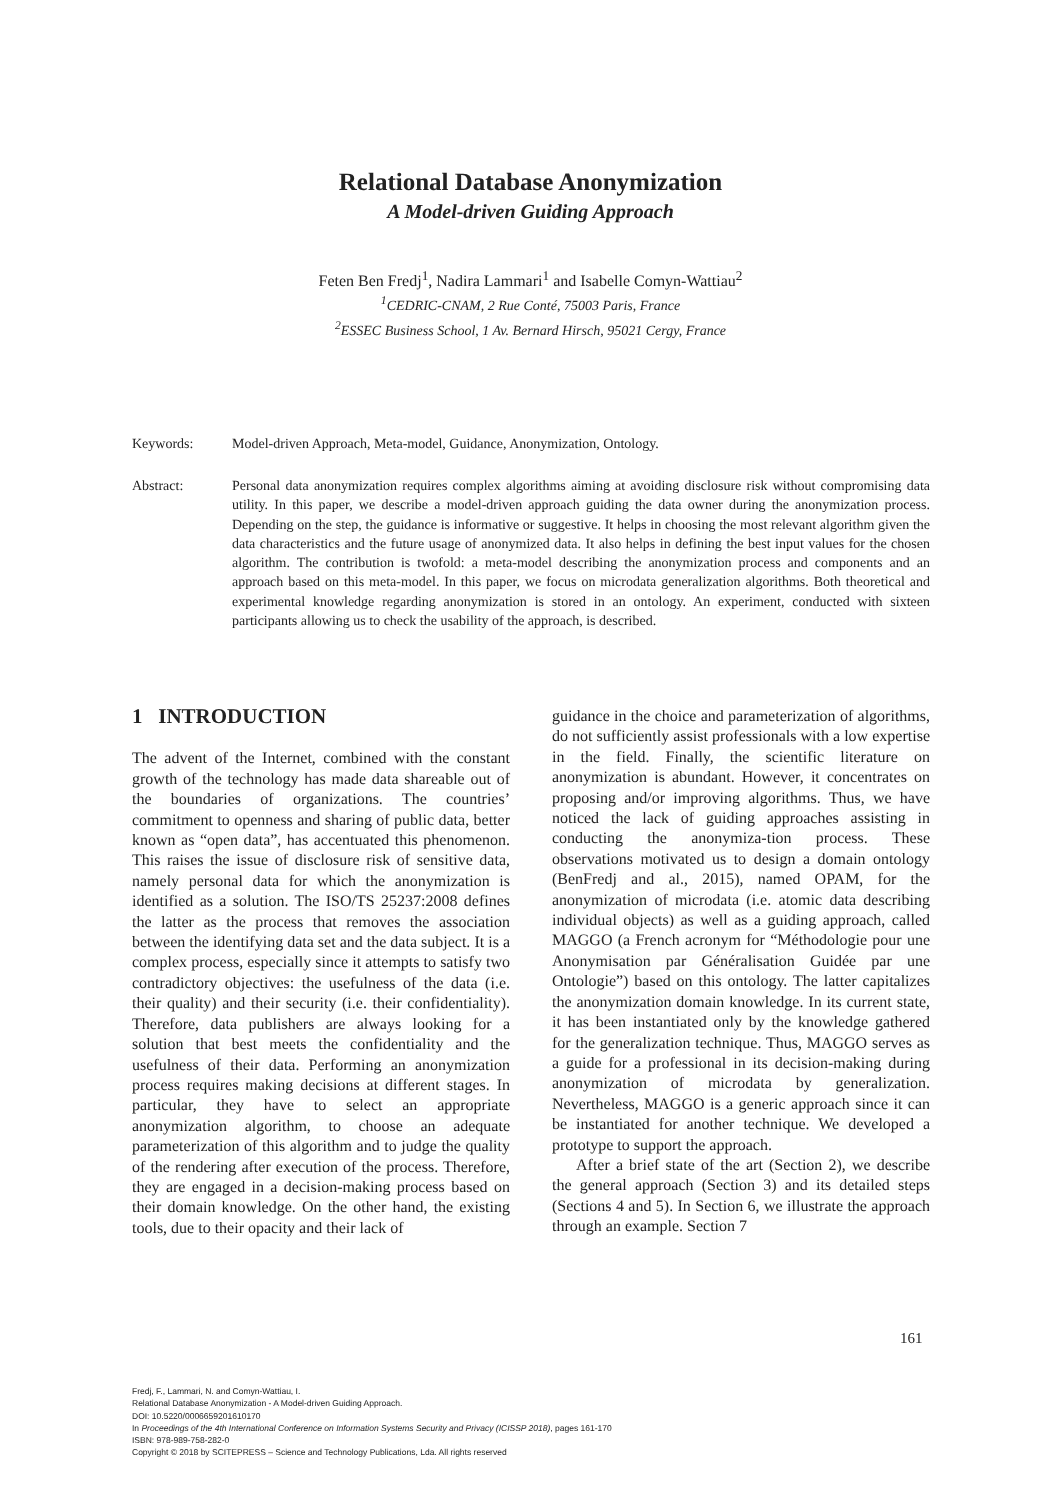Relational Database Anonymization
A Model-driven Guiding Approach
Feten Ben Fredj<sup>1</sup>, Nadira Lammari<sup>1</sup> and Isabelle Comyn-Wattiau<sup>2</sup>
<sup>1</sup> CEDRIC-CNAM, 2 Rue Conté, 75003 Paris, France
<sup>2</sup> ESSEC Business School, 1 Av. Bernard Hirsch, 95021 Cergy, France
Keywords: Model-driven Approach, Meta-model, Guidance, Anonymization, Ontology.
Abstract: Personal data anonymization requires complex algorithms aiming at avoiding disclosure risk without compromising data utility. In this paper, we describe a model-driven approach guiding the data owner during the anonymization process. Depending on the step, the guidance is informative or suggestive. It helps in choosing the most relevant algorithm given the data characteristics and the future usage of anonymized data. It also helps in defining the best input values for the chosen algorithm. The contribution is twofold: a meta-model describing the anonymization process and components and an approach based on this meta-model. In this paper, we focus on microdata generalization algorithms. Both theoretical and experimental knowledge regarding anonymization is stored in an ontology. An experiment, conducted with sixteen participants allowing us to check the usability of the approach, is described.
1 INTRODUCTION
The advent of the Internet, combined with the constant growth of the technology has made data shareable out of the boundaries of organizations. The countries’ commitment to openness and sharing of public data, better known as “open data”, has accentuated this phenomenon. This raises the issue of disclosure risk of sensitive data, namely personal data for which the anonymization is identified as a solution. The ISO/TS 25237:2008 defines the latter as the process that removes the association between the identifying data set and the data subject. It is a complex process, especially since it attempts to satisfy two contradictory objectives: the usefulness of the data (i.e. their quality) and their security (i.e. their confidentiality). Therefore, data publishers are always looking for a solution that best meets the confidentiality and the usefulness of their data. Performing an anonymization process requires making decisions at different stages. In particular, they have to select an appropriate anonymization algorithm, to choose an adequate parameterization of this algorithm and to judge the quality of the rendering after execution of the process. Therefore, they are engaged in a decision-making process based on their domain knowledge. On the other hand, the existing tools, due to their opacity and their lack of
guidance in the choice and parameterization of algorithms, do not sufficiently assist professionals with a low expertise in the field. Finally, the scientific literature on anonymization is abundant. However, it concentrates on proposing and/or improving algorithms. Thus, we have noticed the lack of guiding approaches assisting in conducting the anonymiza-tion process. These observations motivated us to design a domain ontology (BenFredj and al., 2015), named OPAM, for the anonymization of microdata (i.e. atomic data describing individual objects) as well as a guiding approach, called MAGGO (a French acronym for “Méthodologie pour une Anonymisation par Généralisation Guidée par une Ontologie”) based on this ontology. The latter capitalizes the anonymization domain knowledge. In its current state, it has been instantiated only by the knowledge gathered for the generalization technique. Thus, MAGGO serves as a guide for a professional in its decision-making during anonymization of microdata by generalization. Nevertheless, MAGGO is a generic approach since it can be instantiated for another technique. We developed a prototype to support the approach.
After a brief state of the art (Section 2), we describe the general approach (Section 3) and its detailed steps (Sections 4 and 5). In Section 6, we illustrate the approach through an example. Section 7
161
Fredj, F., Lammari, N. and Comyn-Wattiau, I.
Relational Database Anonymization - A Model-driven Guiding Approach.
DOI: 10.5220/0006659201610170
In Proceedings of the 4th International Conference on Information Systems Security and Privacy (ICISSP 2018), pages 161-170
ISBN: 978-989-758-282-0
Copyright © 2018 by SCITEPRESS – Science and Technology Publications, Lda. All rights reserved